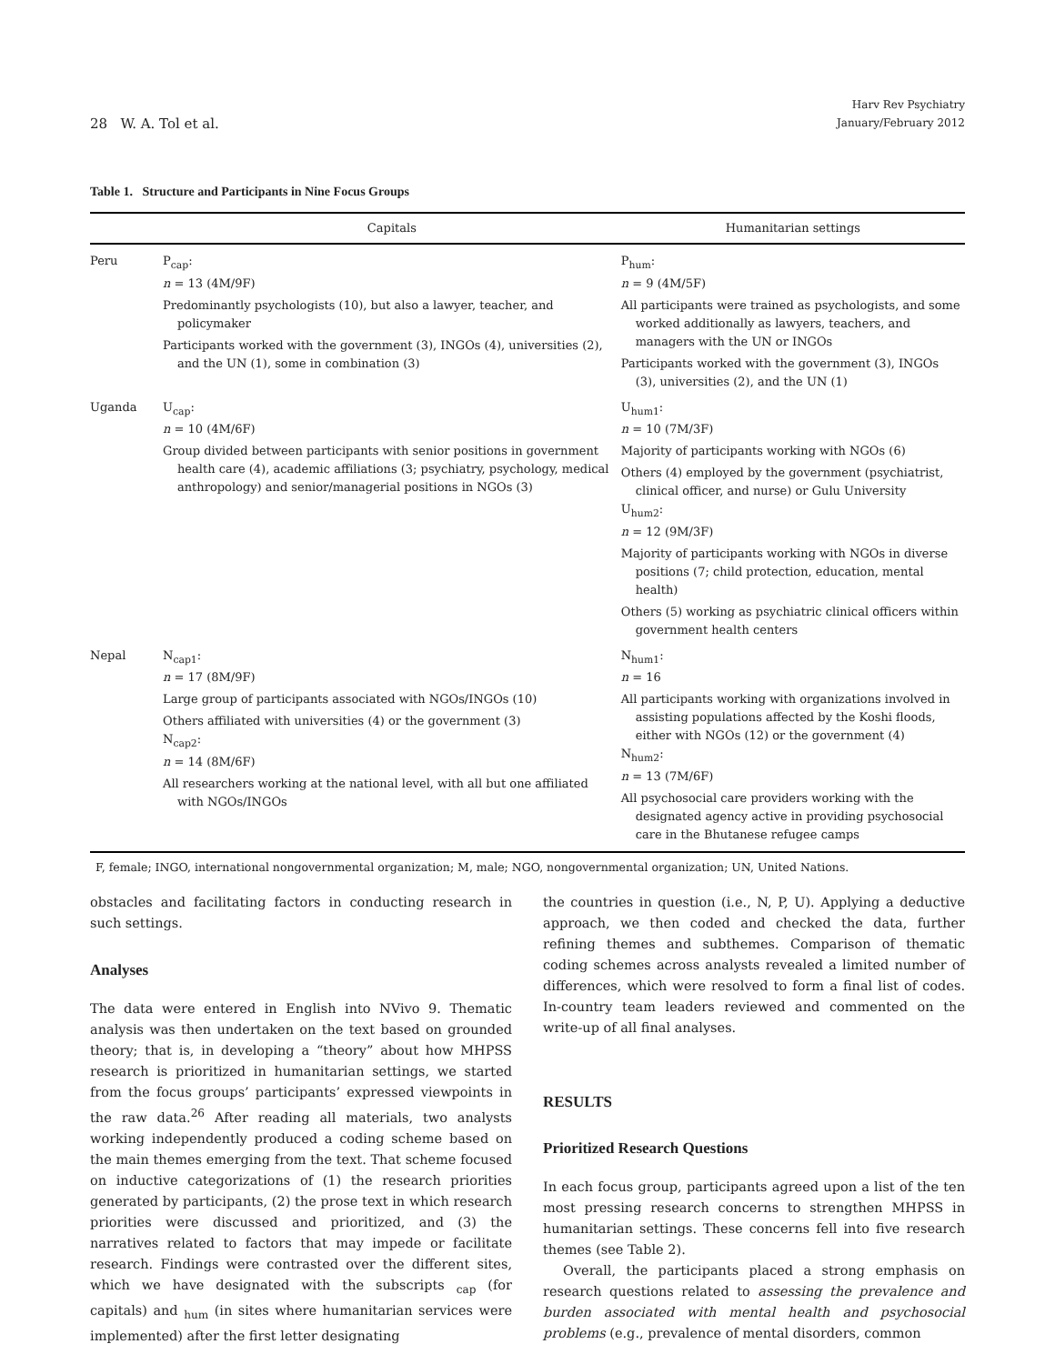28 W. A. Tol et al.
Harv Rev Psychiatry
January/February 2012
Table 1. Structure and Participants in Nine Focus Groups
| | Capitals | Humanitarian settings |
| --- | --- | --- |
| Peru | P<sub>cap</sub>: n = 13 (4M/9F) Predominantly psychologists (10), but also a lawyer, teacher, and policymaker Participants worked with the government (3), INGOs (4), universities (2), and the UN (1), some in combination (3) | P<sub>hum</sub>: n = 9 (4M/5F) All participants were trained as psychologists, and some worked additionally as lawyers, teachers, and managers with the UN or INGOs Participants worked with the government (3), INGOs (3), universities (2), and the UN (1) |
| Uganda | U<sub>cap</sub>: n = 10 (4M/6F) Group divided between participants with senior positions in government health care (4), academic affiliations (3; psychiatry, psychology, medical anthropology) and senior/managerial positions in NGOs (3) | U<sub>hum1</sub>: n = 10 (7M/3F) Majority of participants working with NGOs (6) Others (4) employed by the government (psychiatrist, clinical officer, and nurse) or Gulu University U<sub>hum2</sub>: n = 12 (9M/3F) Majority of participants working with NGOs in diverse positions (7; child protection, education, mental health) Others (5) working as psychiatric clinical officers within government health centers |
| Nepal | N<sub>cap1</sub>: n = 17 (8M/9F) Large group of participants associated with NGOs/INGOs (10) Others affiliated with universities (4) or the government (3) N<sub>cap2</sub>: n = 14 (8M/6F) All researchers working at the national level, with all but one affiliated with NGOs/INGOs | N<sub>hum1</sub>: n = 16 All participants working with organizations involved in assisting populations affected by the Koshi floods, either with NGOs (12) or the government (4) N<sub>hum2</sub>: n = 13 (7M/6F) All psychosocial care providers working with the designated agency active in providing psychosocial care in the Bhutanese refugee camps |
F, female; INGO, international nongovernmental organization; M, male; NGO, nongovernmental organization; UN, United Nations.
obstacles and facilitating factors in conducting research in such settings.
Analyses
The data were entered in English into NVivo 9. Thematic analysis was then undertaken on the text based on grounded theory; that is, in developing a “theory” about how MHPSS research is prioritized in humanitarian settings, we started from the focus groups’ participants’ expressed viewpoints in the raw data.<sup>26</sup> After reading all materials, two analysts working independently produced a coding scheme based on the main themes emerging from the text. That scheme focused on inductive categorizations of (1) the research priorities generated by participants, (2) the prose text in which research priorities were discussed and prioritized, and (3) the narratives related to factors that may impede or facilitate research. Findings were contrasted over the different sites, which we have designated with the subscripts <sub>cap</sub> (for capitals) and <sub>hum</sub> (in sites where humanitarian services were implemented) after the first letter designating
the countries in question (i.e., N, P, U). Applying a deductive approach, we then coded and checked the data, further refining themes and subthemes. Comparison of thematic coding schemes across analysts revealed a limited number of differences, which were resolved to form a final list of codes. In-country team leaders reviewed and commented on the write-up of all final analyses.
RESULTS
Prioritized Research Questions
In each focus group, participants agreed upon a list of the ten most pressing research concerns to strengthen MHPSS in humanitarian settings. These concerns fell into five research themes (see Table 2).
Overall, the participants placed a strong emphasis on research questions related to assessing the prevalence and burden associated with mental health and psychosocial problems (e.g., prevalence of mental disorders, common